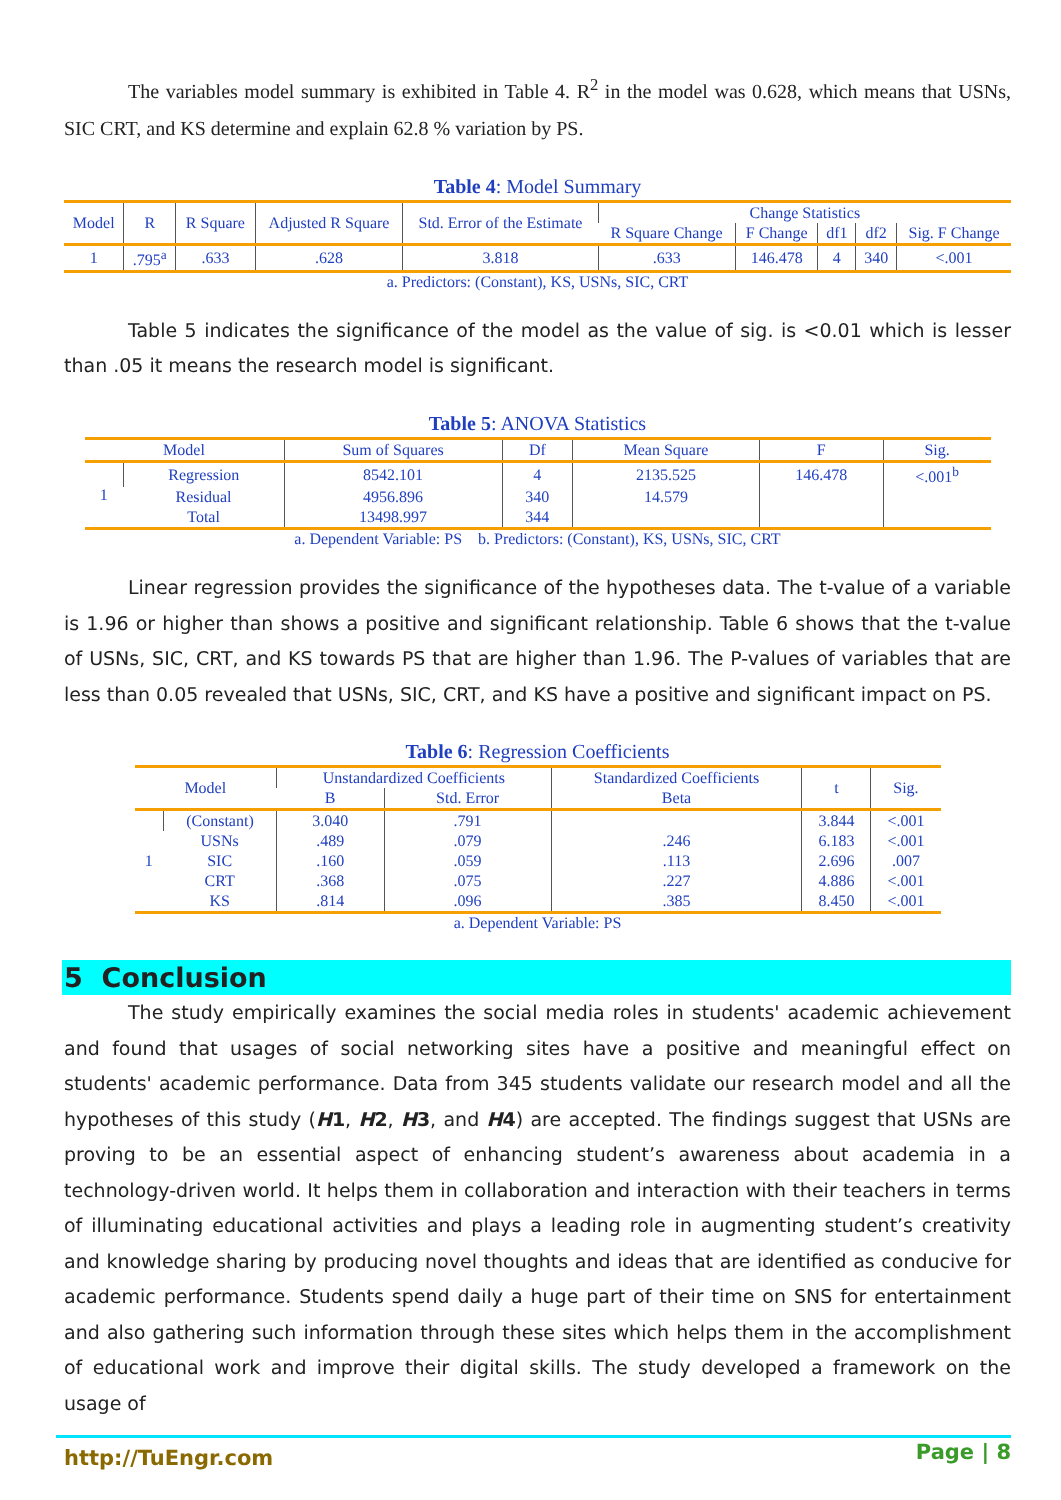The variables model summary is exhibited in Table 4. R<sup>2</sup> in the model was 0.628, which means that USNs, SIC CRT, and KS determine and explain 62.8 % variation by PS.
Table 4: Model Summary
| Model | R | R Square | Adjusted R Square | Std. Error of the Estimate | Change Statistics | | | | |
| --- | --- | --- | --- | --- | --- | --- | --- | --- | --- |
| | | | | | R Square Change | F Change | df1 | df2 | Sig. F Change |
| 1 | .795<sup>a</sup> | .633 | .628 | 3.818 | .633 | 146.478 | 4 | 340 | <.001 |
a. Predictors: (Constant), KS, USNs, SIC, CRT
Table 5 indicates the significance of the model as the value of sig. is <0.01 which is lesser than .05 it means the research model is significant.
Table 5: ANOVA Statistics
| Model | | Sum of Squares | Df | Mean Square | F | Sig. |
| --- | --- | --- | --- | --- | --- | --- |
| 1 | Regression | 8542.101 | 4 | 2135.525 | 146.478 | <.001<sup>b</sup> |
| | Residual | 4956.896 | 340 | 14.579 | | |
| | Total | 13498.997 | 344 | | | |
a. Dependent Variable: PS b. Predictors: (Constant), KS, USNs, SIC, CRT
Linear regression provides the significance of the hypotheses data. The t-value of a variable is 1.96 or higher than shows a positive and significant relationship. Table 6 shows that the t-value of USNs, SIC, CRT, and KS towards PS that are higher than 1.96. The P-values of variables that are less than 0.05 revealed that USNs, SIC, CRT, and KS have a positive and significant impact on PS.
Table 6: Regression Coefficients
| Model | | Unstandardized Coefficients | | Standardized Coefficients | t | Sig. |
| --- | --- | --- | --- | --- | --- | --- |
| | | B | Std. Error | Beta | | |
| 1 | (Constant) | 3.040 | .791 | | 3.844 | <.001 |
| | USNs | .489 | .079 | .246 | 6.183 | <.001 |
| | SIC | .160 | .059 | .113 | 2.696 | .007 |
| | CRT | .368 | .075 | .227 | 4.886 | <.001 |
| | KS | .814 | .096 | .385 | 8.450 | <.001 |
a. Dependent Variable: PS
5 Conclusion
The study empirically examines the social media roles in students' academic achievement and found that usages of social networking sites have a positive and meaningful effect on students' academic performance. Data from 345 students validate our research model and all the hypotheses of this study (H1, H2, H3, and H4) are accepted. The findings suggest that USNs are proving to be an essential aspect of enhancing student’s awareness about academia in a technology-driven world. It helps them in collaboration and interaction with their teachers in terms of illuminating educational activities and plays a leading role in augmenting student’s creativity and knowledge sharing by producing novel thoughts and ideas that are identified as conducive for academic performance. Students spend daily a huge part of their time on SNS for entertainment and also gathering such information through these sites which helps them in the accomplishment of educational work and improve their digital skills. The study developed a framework on the usage of
http://TuEngr.com Page | 8